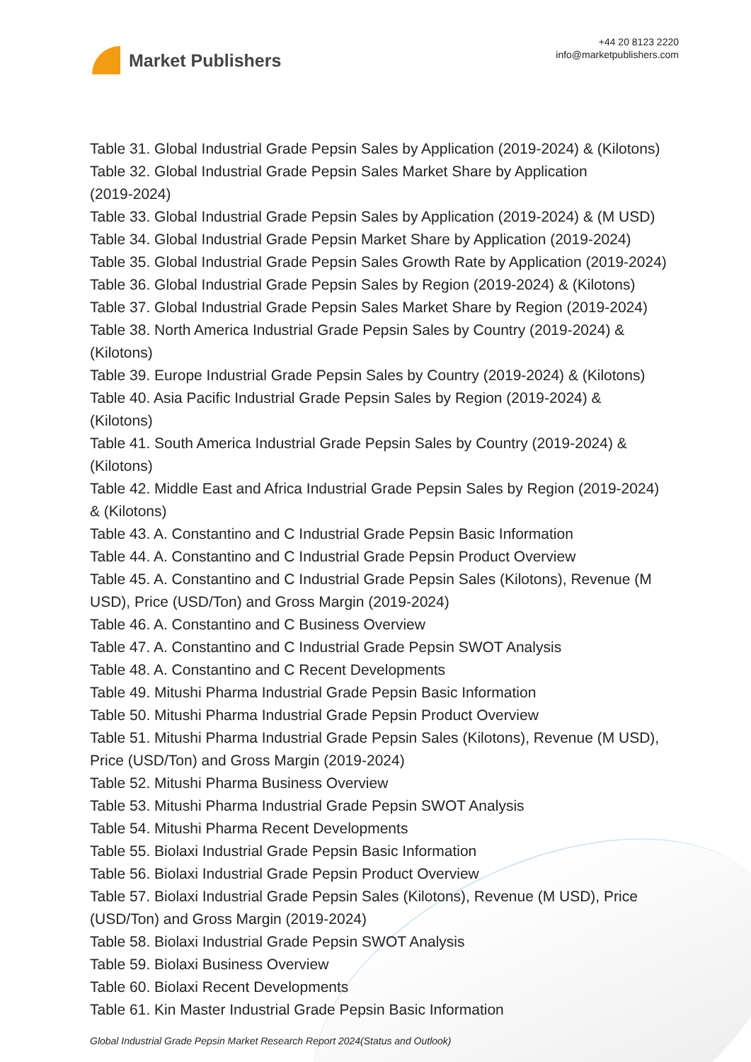Market Publishers
+44 20 8123 2220
info@marketpublishers.com
Table 31. Global Industrial Grade Pepsin Sales by Application (2019-2024) & (Kilotons)
Table 32. Global Industrial Grade Pepsin Sales Market Share by Application
(2019-2024)
Table 33. Global Industrial Grade Pepsin Sales by Application (2019-2024) & (M USD)
Table 34. Global Industrial Grade Pepsin Market Share by Application (2019-2024)
Table 35. Global Industrial Grade Pepsin Sales Growth Rate by Application (2019-2024)
Table 36. Global Industrial Grade Pepsin Sales by Region (2019-2024) & (Kilotons)
Table 37. Global Industrial Grade Pepsin Sales Market Share by Region (2019-2024)
Table 38. North America Industrial Grade Pepsin Sales by Country (2019-2024) &
(Kilotons)
Table 39. Europe Industrial Grade Pepsin Sales by Country (2019-2024) & (Kilotons)
Table 40. Asia Pacific Industrial Grade Pepsin Sales by Region (2019-2024) &
(Kilotons)
Table 41. South America Industrial Grade Pepsin Sales by Country (2019-2024) &
(Kilotons)
Table 42. Middle East and Africa Industrial Grade Pepsin Sales by Region (2019-2024)
& (Kilotons)
Table 43. A. Constantino and C Industrial Grade Pepsin Basic Information
Table 44. A. Constantino and C Industrial Grade Pepsin Product Overview
Table 45. A. Constantino and C Industrial Grade Pepsin Sales (Kilotons), Revenue (M
USD), Price (USD/Ton) and Gross Margin (2019-2024)
Table 46. A. Constantino and C Business Overview
Table 47. A. Constantino and C Industrial Grade Pepsin SWOT Analysis
Table 48. A. Constantino and C Recent Developments
Table 49. Mitushi Pharma Industrial Grade Pepsin Basic Information
Table 50. Mitushi Pharma Industrial Grade Pepsin Product Overview
Table 51. Mitushi Pharma Industrial Grade Pepsin Sales (Kilotons), Revenue (M USD),
Price (USD/Ton) and Gross Margin (2019-2024)
Table 52. Mitushi Pharma Business Overview
Table 53. Mitushi Pharma Industrial Grade Pepsin SWOT Analysis
Table 54. Mitushi Pharma Recent Developments
Table 55. Biolaxi Industrial Grade Pepsin Basic Information
Table 56. Biolaxi Industrial Grade Pepsin Product Overview
Table 57. Biolaxi Industrial Grade Pepsin Sales (Kilotons), Revenue (M USD), Price
(USD/Ton) and Gross Margin (2019-2024)
Table 58. Biolaxi Industrial Grade Pepsin SWOT Analysis
Table 59. Biolaxi Business Overview
Table 60. Biolaxi Recent Developments
Table 61. Kin Master Industrial Grade Pepsin Basic Information
Global Industrial Grade Pepsin Market Research Report 2024(Status and Outlook)